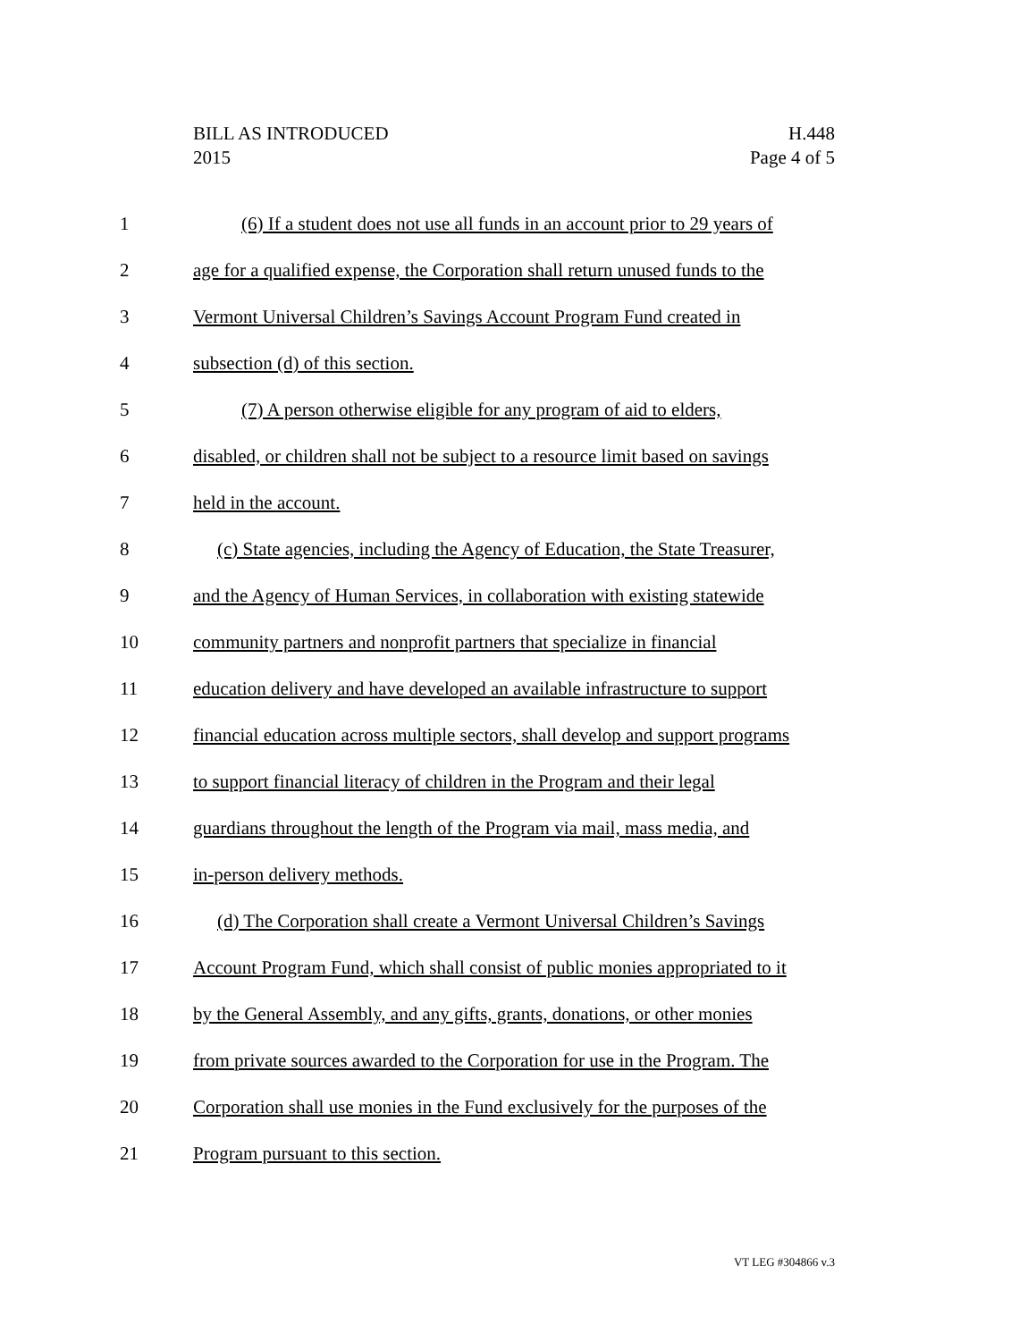BILL AS INTRODUCED H.448
2015 Page 4 of 5
1 (6) If a student does not use all funds in an account prior to 29 years of
2 age for a qualified expense, the Corporation shall return unused funds to the
3 Vermont Universal Children’s Savings Account Program Fund created in
4 subsection (d) of this section.
5 (7) A person otherwise eligible for any program of aid to elders,
6 disabled, or children shall not be subject to a resource limit based on savings
7 held in the account.
8 (c) State agencies, including the Agency of Education, the State Treasurer,
9 and the Agency of Human Services, in collaboration with existing statewide
10 community partners and nonprofit partners that specialize in financial
11 education delivery and have developed an available infrastructure to support
12 financial education across multiple sectors, shall develop and support programs
13 to support financial literacy of children in the Program and their legal
14 guardians throughout the length of the Program via mail, mass media, and
15 in-person delivery methods.
16 (d) The Corporation shall create a Vermont Universal Children’s Savings
17 Account Program Fund, which shall consist of public monies appropriated to it
18 by the General Assembly, and any gifts, grants, donations, or other monies
19 from private sources awarded to the Corporation for use in the Program. The
20 Corporation shall use monies in the Fund exclusively for the purposes of the
21 Program pursuant to this section.
VT LEG #304866 v.3